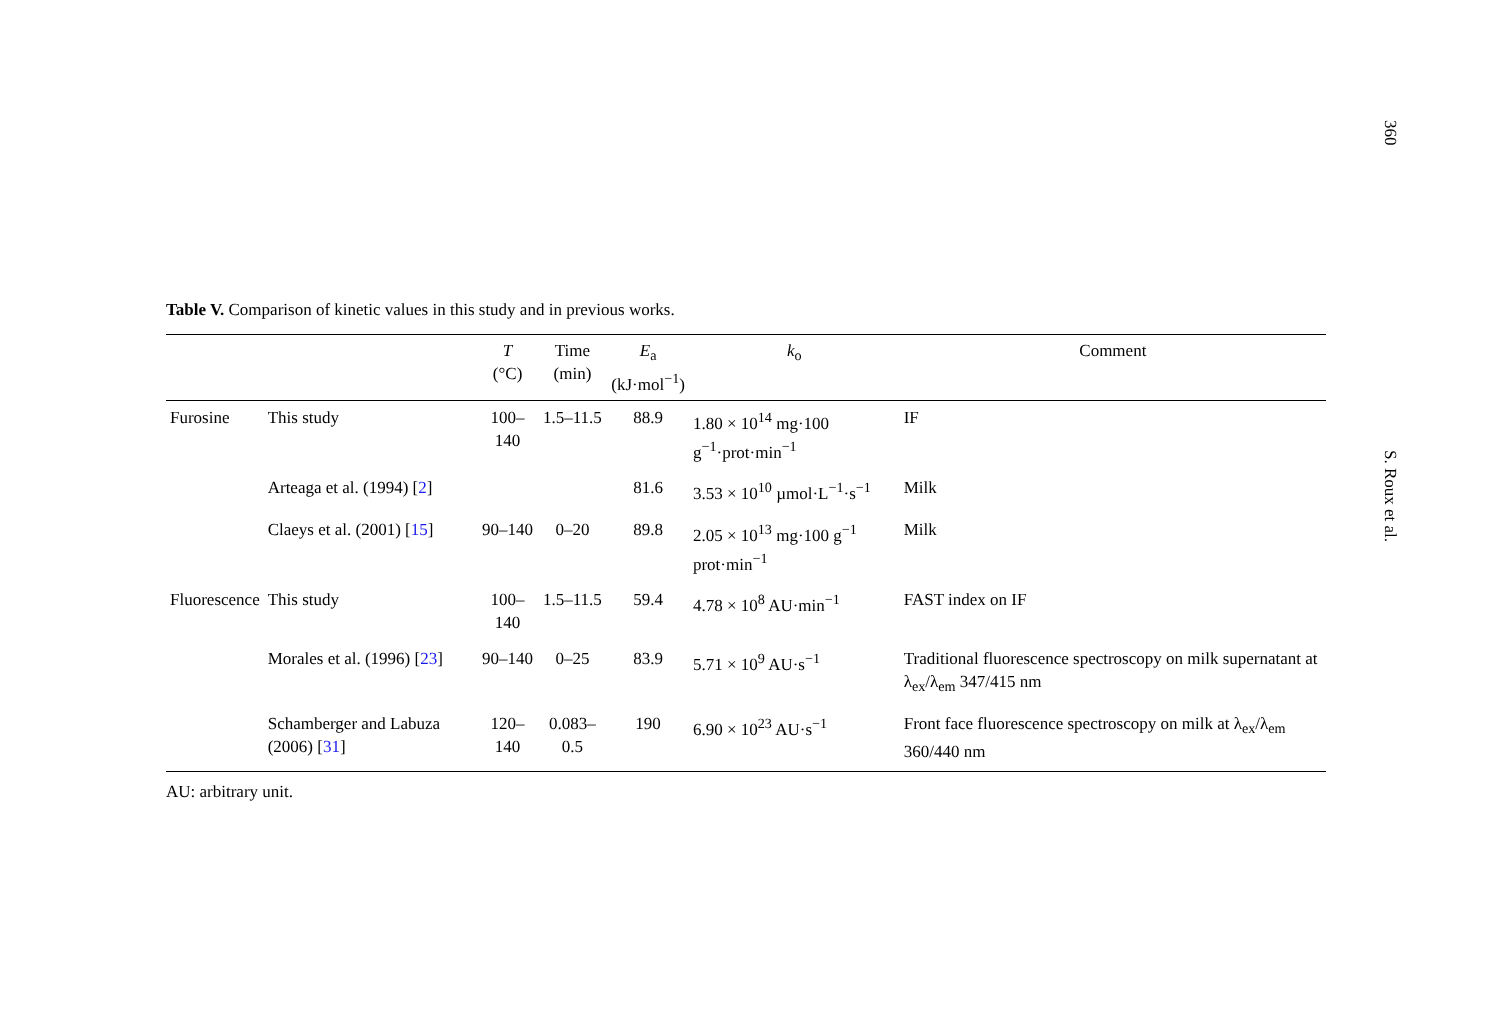360
S. Roux et al.
Table V. Comparison of kinetic values in this study and in previous works.
| | | T (°C) | Time (min) | E<sub>a</sub> (kJ·mol<sup>−1</sup>) | k<sub>o</sub> | Comment |
| --- | --- | --- | --- | --- | --- | --- |
| Furosine | This study | 100–140 | 1.5–11.5 | 88.9 | 1.80 × 10<sup>14</sup> mg·100 g<sup>−1</sup>·prot·min<sup>−1</sup> | IF |
| | Arteaga et al. (1994) [ 2 ] | | | 81.6 | 3.53 × 10<sup>10</sup> µmol·L<sup>−1</sup>·s<sup>−1</sup> | Milk |
| | Claeys et al. (2001) [ 15 ] | 90–140 | 0–20 | 89.8 | 2.05 × 10<sup>13</sup> mg·100 g<sup>−1</sup> prot·min<sup>−1</sup> | Milk |
| Fluorescence | This study | 100–140 | 1.5–11.5 | 59.4 | 4.78 × 10<sup>8</sup> AU·min<sup>−1</sup> | FAST index on IF |
| | Morales et al. (1996) [ 23 ] | 90–140 | 0–25 | 83.9 | 5.71 × 10<sup>9</sup> AU·s<sup>−1</sup> | Traditional fluorescence spectroscopy on milk supernatant at λ<sub>ex</sub>/λ<sub>em</sub> 347/415 nm |
| | Schamberger and Labuza (2006) [ 31 ] | 120–140 | 0.083–0.5 | 190 | 6.90 × 10<sup>23</sup> AU·s<sup>−1</sup> | Front face fluorescence spectroscopy on milk at λ<sub>ex</sub>/λ<sub>em</sub> 360/440 nm |
AU: arbitrary unit.